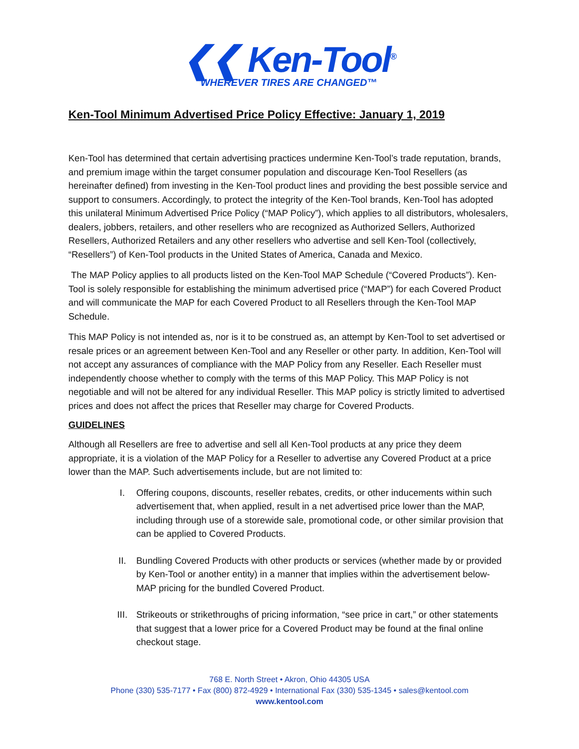❮❮ Ken-Tool<sup>®</sup>
WHEREVER TIRES ARE CHANGED™
Ken-Tool Minimum Advertised Price Policy Effective: January 1, 2019
Ken-Tool has determined that certain advertising practices undermine Ken-Tool’s trade reputation, brands, and premium image within the target consumer population and discourage Ken-Tool Resellers (as hereinafter defined) from investing in the Ken-Tool product lines and providing the best possible service and support to consumers. Accordingly, to protect the integrity of the Ken-Tool brands, Ken-Tool has adopted this unilateral Minimum Advertised Price Policy (“MAP Policy”), which applies to all distributors, wholesalers, dealers, jobbers, retailers, and other resellers who are recognized as Authorized Sellers, Authorized Resellers, Authorized Retailers and any other resellers who advertise and sell Ken-Tool (collectively, “Resellers”) of Ken-Tool products in the United States of America, Canada and Mexico.
The MAP Policy applies to all products listed on the Ken-Tool MAP Schedule (“Covered Products”). Ken-Tool is solely responsible for establishing the minimum advertised price (“MAP”) for each Covered Product and will communicate the MAP for each Covered Product to all Resellers through the Ken-Tool MAP Schedule.
This MAP Policy is not intended as, nor is it to be construed as, an attempt by Ken-Tool to set advertised or resale prices or an agreement between Ken-Tool and any Reseller or other party. In addition, Ken-Tool will not accept any assurances of compliance with the MAP Policy from any Reseller. Each Reseller must independently choose whether to comply with the terms of this MAP Policy. This MAP Policy is not negotiable and will not be altered for any individual Reseller. This MAP policy is strictly limited to advertised prices and does not affect the prices that Reseller may charge for Covered Products.
GUIDELINES
Although all Resellers are free to advertise and sell all Ken-Tool products at any price they deem appropriate, it is a violation of the MAP Policy for a Reseller to advertise any Covered Product at a price lower than the MAP. Such advertisements include, but are not limited to:
I. Offering coupons, discounts, reseller rebates, credits, or other inducements within such advertisement that, when applied, result in a net advertised price lower than the MAP, including through use of a storewide sale, promotional code, or other similar provision that can be applied to Covered Products.
II. Bundling Covered Products with other products or services (whether made by or provided by Ken-Tool or another entity) in a manner that implies within the advertisement below-MAP pricing for the bundled Covered Product.
III. Strikeouts or strikethroughs of pricing information, “see price in cart,” or other statements that suggest that a lower price for a Covered Product may be found at the final online checkout stage.
768 E. North Street • Akron, Ohio 44305 USA
Phone (330) 535-7177 • Fax (800) 872-4929 • International Fax (330) 535-1345 • sales@kentool.com
www.kentool.com